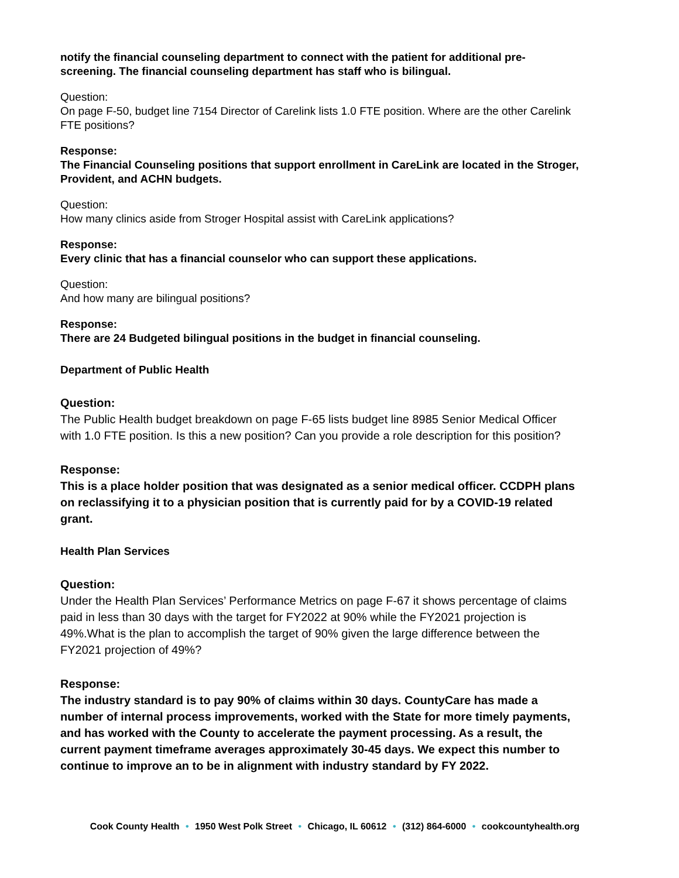notify the financial counseling department to connect with the patient for additional pre-screening. The financial counseling department has staff who is bilingual.
Question:
On page F-50, budget line 7154 Director of Carelink lists 1.0 FTE position. Where are the other Carelink FTE positions?
Response:
The Financial Counseling positions that support enrollment in CareLink are located in the Stroger, Provident, and ACHN budgets.
Question:
How many clinics aside from Stroger Hospital assist with CareLink applications?
Response:
Every clinic that has a financial counselor who can support these applications.
Question:
And how many are bilingual positions?
Response:
There are 24 Budgeted bilingual positions in the budget in financial counseling.
Department of Public Health
Question:
The Public Health budget breakdown on page F-65 lists budget line 8985 Senior Medical Officer with 1.0 FTE position. Is this a new position? Can you provide a role description for this position?
Response:
This is a place holder position that was designated as a senior medical officer. CCDPH plans on reclassifying it to a physician position that is currently paid for by a COVID-19 related grant.
Health Plan Services
Question:
Under the Health Plan Services’ Performance Metrics on page F-67 it shows percentage of claims paid in less than 30 days with the target for FY2022 at 90% while the FY2021 projection is 49%.What is the plan to accomplish the target of 90% given the large difference between the FY2021 projection of 49%?
Response:
The industry standard is to pay 90% of claims within 30 days. CountyCare has made a number of internal process improvements, worked with the State for more timely payments, and has worked with the County to accelerate the payment processing. As a result, the current payment timeframe averages approximately 30-45 days. We expect this number to continue to improve an to be in alignment with industry standard by FY 2022.
Cook County Health • 1950 West Polk Street • Chicago, IL 60612 • (312) 864-6000 • cookcountyhealth.org